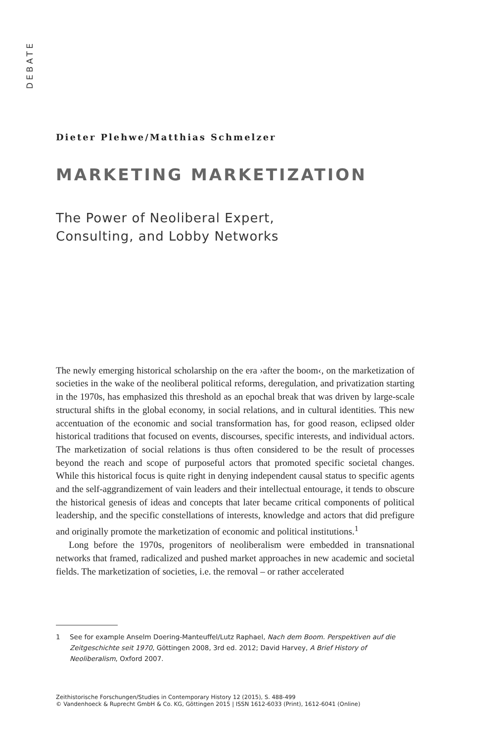DEBATE
Dieter Plehwe/Matthias Schmelzer
MARKETING MARKETIZATION
The Power of Neoliberal Expert,
Consulting, and Lobby Networks
The newly emerging historical scholarship on the era ›after the boom‹, on the marketization of societies in the wake of the neoliberal political reforms, deregulation, and privatization starting in the 1970s, has emphasized this threshold as an epochal break that was driven by large-scale structural shifts in the global economy, in social relations, and in cultural identities. This new accentuation of the economic and social transformation has, for good reason, eclipsed older historical traditions that focused on events, discourses, specific interests, and individual actors. The marketization of social relations is thus often considered to be the result of processes beyond the reach and scope of purposeful actors that promoted specific societal changes. While this historical focus is quite right in denying independent causal status to specific agents and the self-aggrandizement of vain leaders and their intellectual entourage, it tends to obscure the historical genesis of ideas and concepts that later became critical components of political leadership, and the specific constellations of interests, knowledge and actors that did prefigure and originally promote the marketization of economic and political institutions.<sup>1</sup>
Long before the 1970s, progenitors of neoliberalism were embedded in transnational networks that framed, radicalized and pushed market approaches in new academic and societal fields. The marketization of societies, i.e. the removal – or rather accelerated
1 See for example Anselm Doering-Manteuffel/Lutz Raphael, Nach dem Boom. Perspektiven auf die Zeitgeschichte seit 1970, Göttingen 2008, 3rd ed. 2012; David Harvey, A Brief History of Neoliberalism, Oxford 2007.
Zeithistorische Forschungen/Studies in Contemporary History 12 (2015), S. 488-499
© Vandenhoeck & Ruprecht GmbH & Co. KG, Göttingen 2015 | ISSN 1612-6033 (Print), 1612-6041 (Online)